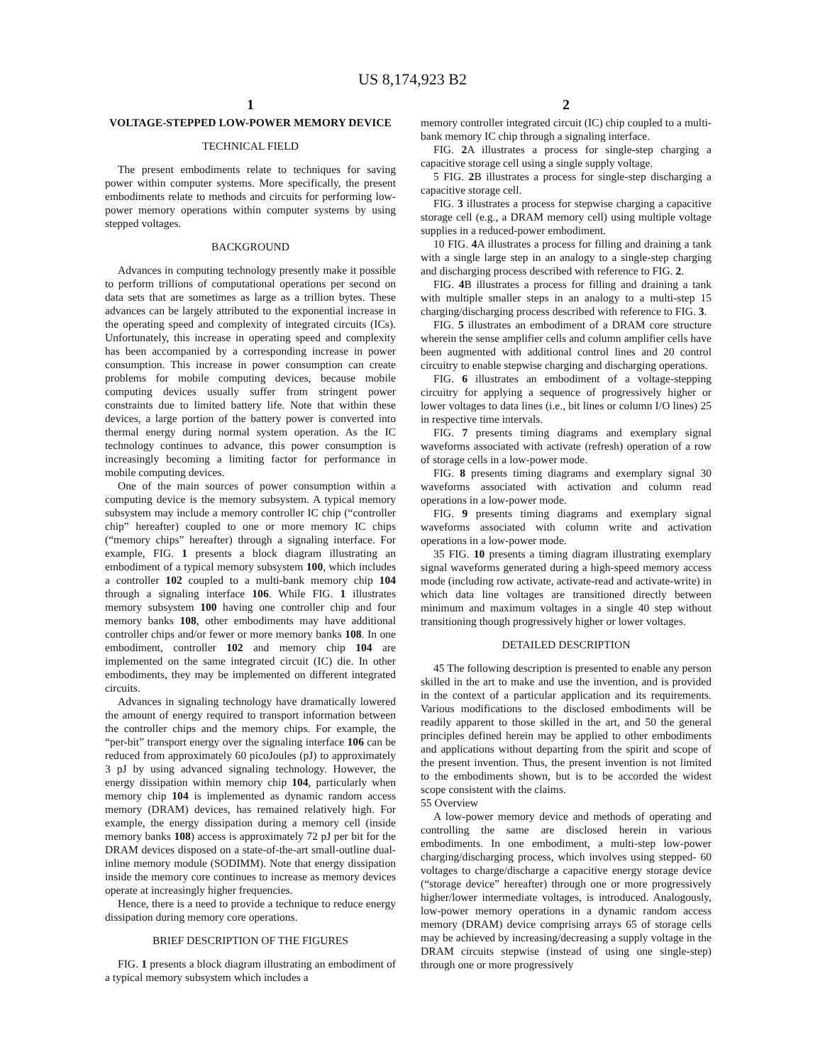US 8,174,923 B2
1
VOLTAGE-STEPPED LOW-POWER MEMORY DEVICE
TECHNICAL FIELD
The present embodiments relate to techniques for saving power within computer systems. More specifically, the present embodiments relate to methods and circuits for performing low-power memory operations within computer systems by using stepped voltages.
BACKGROUND
Advances in computing technology presently make it possible to perform trillions of computational operations per second on data sets that are sometimes as large as a trillion bytes. These advances can be largely attributed to the exponential increase in the operating speed and complexity of integrated circuits (ICs). Unfortunately, this increase in operating speed and complexity has been accompanied by a corresponding increase in power consumption. This increase in power consumption can create problems for mobile computing devices, because mobile computing devices usually suffer from stringent power constraints due to limited battery life. Note that within these devices, a large portion of the battery power is converted into thermal energy during normal system operation. As the IC technology continues to advance, this power consumption is increasingly becoming a limiting factor for performance in mobile computing devices.
One of the main sources of power consumption within a computing device is the memory subsystem. A typical memory subsystem may include a memory controller IC chip (“controller chip” hereafter) coupled to one or more memory IC chips (“memory chips” hereafter) through a signaling interface. For example, FIG. 1 presents a block diagram illustrating an embodiment of a typical memory subsystem 100, which includes a controller 102 coupled to a multi-bank memory chip 104 through a signaling interface 106. While FIG. 1 illustrates memory subsystem 100 having one controller chip and four memory banks 108, other embodiments may have additional controller chips and/or fewer or more memory banks 108. In one embodiment, controller 102 and memory chip 104 are implemented on the same integrated circuit (IC) die. In other embodiments, they may be implemented on different integrated circuits.
Advances in signaling technology have dramatically lowered the amount of energy required to transport information between the controller chips and the memory chips. For example, the “per-bit” transport energy over the signaling interface 106 can be reduced from approximately 60 picoJoules (pJ) to approximately 3 pJ by using advanced signaling technology. However, the energy dissipation within memory chip 104, particularly when memory chip 104 is implemented as dynamic random access memory (DRAM) devices, has remained relatively high. For example, the energy dissipation during a memory cell (inside memory banks 108) access is approximately 72 pJ per bit for the DRAM devices disposed on a state-of-the-art small-outline dual-inline memory module (SODIMM). Note that energy dissipation inside the memory core continues to increase as memory devices operate at increasingly higher frequencies.
Hence, there is a need to provide a technique to reduce energy dissipation during memory core operations.
BRIEF DESCRIPTION OF THE FIGURES
FIG. 1 presents a block diagram illustrating an embodiment of a typical memory subsystem which includes a
2
memory controller integrated circuit (IC) chip coupled to a multi-bank memory IC chip through a signaling interface.
FIG. 2 A illustrates a process for single-step charging a capacitive storage cell using a single supply voltage.
5 FIG. 2 B illustrates a process for single-step discharging a capacitive storage cell.
FIG. 3 illustrates a process for stepwise charging a capacitive storage cell (e.g., a DRAM memory cell) using multiple voltage supplies in a reduced-power embodiment.
10 FIG. 4 A illustrates a process for filling and draining a tank with a single large step in an analogy to a single-step charging and discharging process described with reference to FIG. 2.
FIG. 4 B illustrates a process for filling and draining a tank with multiple smaller steps in an analogy to a multi-step 15 charging/discharging process described with reference to FIG. 3.
FIG. 5 illustrates an embodiment of a DRAM core structure wherein the sense amplifier cells and column amplifier cells have been augmented with additional control lines and 20 control circuitry to enable stepwise charging and discharging operations.
FIG. 6 illustrates an embodiment of a voltage-stepping circuitry for applying a sequence of progressively higher or lower voltages to data lines (i.e., bit lines or column I/O lines) 25 in respective time intervals.
FIG. 7 presents timing diagrams and exemplary signal waveforms associated with activate (refresh) operation of a row of storage cells in a low-power mode.
FIG. 8 presents timing diagrams and exemplary signal 30 waveforms associated with activation and column read operations in a low-power mode.
FIG. 9 presents timing diagrams and exemplary signal waveforms associated with column write and activation operations in a low-power mode.
35 FIG. 10 presents a timing diagram illustrating exemplary signal waveforms generated during a high-speed memory access mode (including row activate, activate-read and activate-write) in which data line voltages are transitioned directly between minimum and maximum voltages in a single 40 step without transitioning though progressively higher or lower voltages.
DETAILED DESCRIPTION
45 The following description is presented to enable any person skilled in the art to make and use the invention, and is provided in the context of a particular application and its requirements. Various modifications to the disclosed embodiments will be readily apparent to those skilled in the art, and 50 the general principles defined herein may be applied to other embodiments and applications without departing from the spirit and scope of the present invention. Thus, the present invention is not limited to the embodiments shown, but is to be accorded the widest scope consistent with the claims.
55 Overview
A low-power memory device and methods of operating and controlling the same are disclosed herein in various embodiments. In one embodiment, a multi-step low-power charging/discharging process, which involves using stepped- 60 voltages to charge/discharge a capacitive energy storage device (“storage device” hereafter) through one or more progressively higher/lower intermediate voltages, is introduced. Analogously, low-power memory operations in a dynamic random access memory (DRAM) device comprising arrays 65 of storage cells may be achieved by increasing/decreasing a supply voltage in the DRAM circuits stepwise (instead of using one single-step) through one or more progressively